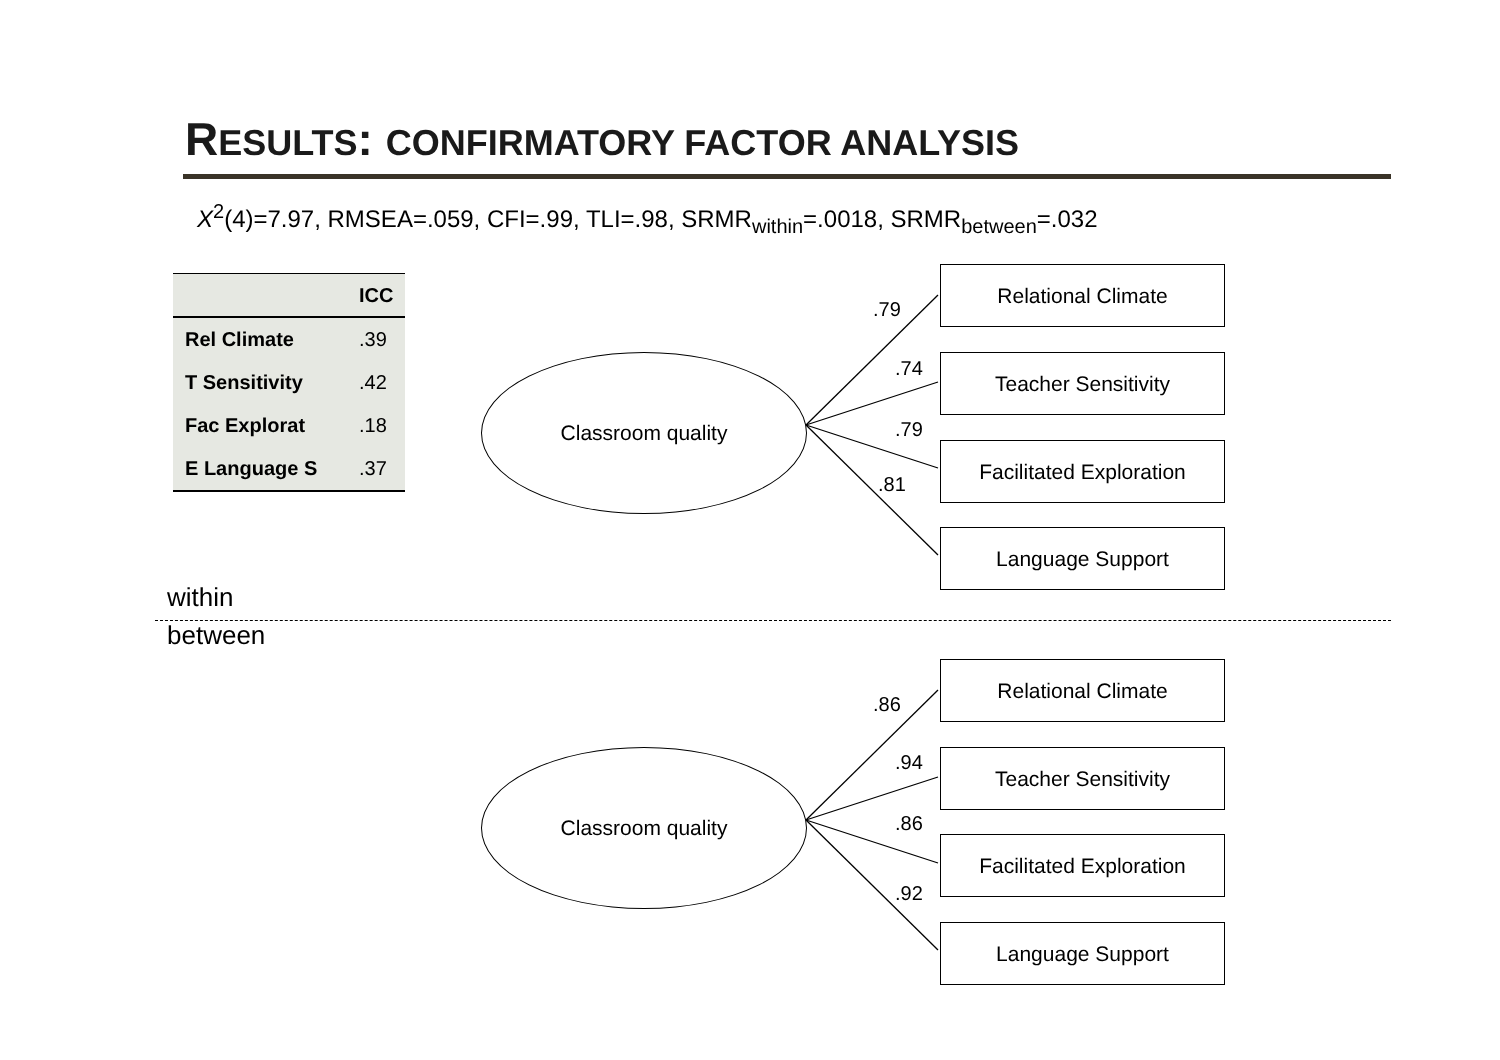RESULTS: CONFIRMATORY FACTOR ANALYSIS
X<sup>2</sup>(4)=7.97, RMSEA=.059, CFI=.99, TLI=.98, SRMR<sub>within</sub>=.0018, SRMR<sub>between</sub>=.032
| | ICC |
| --- | --- |
| Rel Climate | .39 |
| T Sensitivity | .42 |
| Fac Explorat | .18 |
| E Language S | .37 |
Classroom quality
Relational Climate
Teacher Sensitivity
Facilitated Exploration
Language Support
.79
.74
.79
.81
within
between
Classroom quality
Relational Climate
Teacher Sensitivity
Facilitated Exploration
Language Support
.86
.94
.86
.92